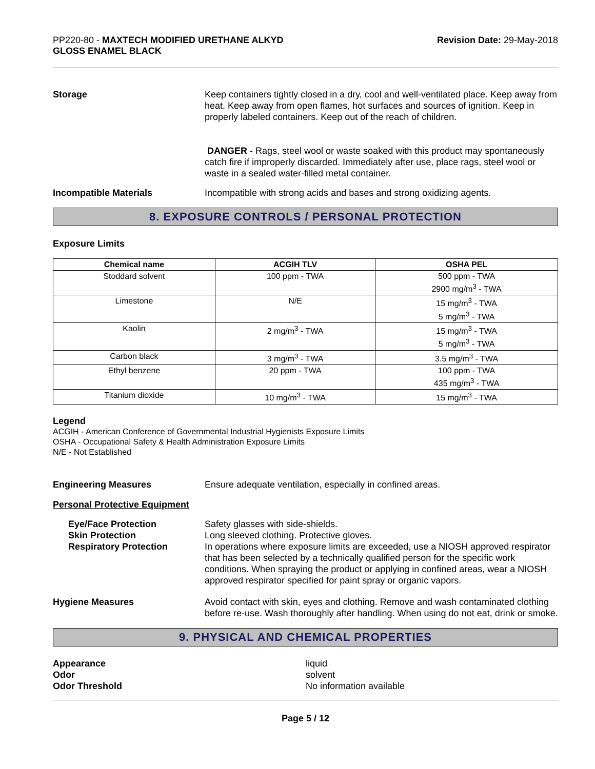PP220-80 - MAXTECH MODIFIED URETHANE ALKYD
GLOSS ENAMEL BLACK
Revision Date: 29-May-2018
Storage Keep containers tightly closed in a dry, cool and well-ventilated place. Keep away from heat. Keep away from open flames, hot surfaces and sources of ignition. Keep in properly labeled containers. Keep out of the reach of children.
DANGER - Rags, steel wool or waste soaked with this product may spontaneously catch fire if improperly discarded. Immediately after use, place rags, steel wool or waste in a sealed water-filled metal container.
Incompatible Materials Incompatible with strong acids and bases and strong oxidizing agents.
8. EXPOSURE CONTROLS / PERSONAL PROTECTION
Exposure Limits
| Chemical name | ACGIH TLV | OSHA PEL |
| --- | --- | --- |
| Stoddard solvent | 100 ppm - TWA | 500 ppm - TWA 2900 mg/m<sup>3</sup> - TWA |
| Limestone | N/E | 15 mg/m<sup>3</sup> - TWA 5 mg/m<sup>3</sup> - TWA |
| Kaolin | 2 mg/m<sup>3</sup> - TWA | 15 mg/m<sup>3</sup> - TWA 5 mg/m<sup>3</sup> - TWA |
| Carbon black | 3 mg/m<sup>3</sup> - TWA | 3.5 mg/m<sup>3</sup> - TWA |
| Ethyl benzene | 20 ppm - TWA | 100 ppm - TWA 435 mg/m<sup>3</sup> - TWA |
| Titanium dioxide | 10 mg/m<sup>3</sup> - TWA | 15 mg/m<sup>3</sup> - TWA |
Legend
ACGIH - American Conference of Governmental Industrial Hygienists Exposure Limits
OSHA - Occupational Safety & Health Administration Exposure Limits
N/E - Not Established
Engineering Measures Ensure adequate ventilation, especially in confined areas.
Personal Protective Equipment
Eye/Face Protection
Skin Protection
Respiratory Protection
Safety glasses with side-shields.
Long sleeved clothing. Protective gloves.
In operations where exposure limits are exceeded, use a NIOSH approved respirator that has been selected by a technically qualified person for the specific work conditions. When spraying the product or applying in confined areas, wear a NIOSH approved respirator specified for paint spray or organic vapors.
Hygiene Measures Avoid contact with skin, eyes and clothing. Remove and wash contaminated clothing before re-use. Wash thoroughly after handling. When using do not eat, drink or smoke.
9. PHYSICAL AND CHEMICAL PROPERTIES
Appearance
Odor
Odor Threshold
liquid
solvent
No information available
Page 5 / 12